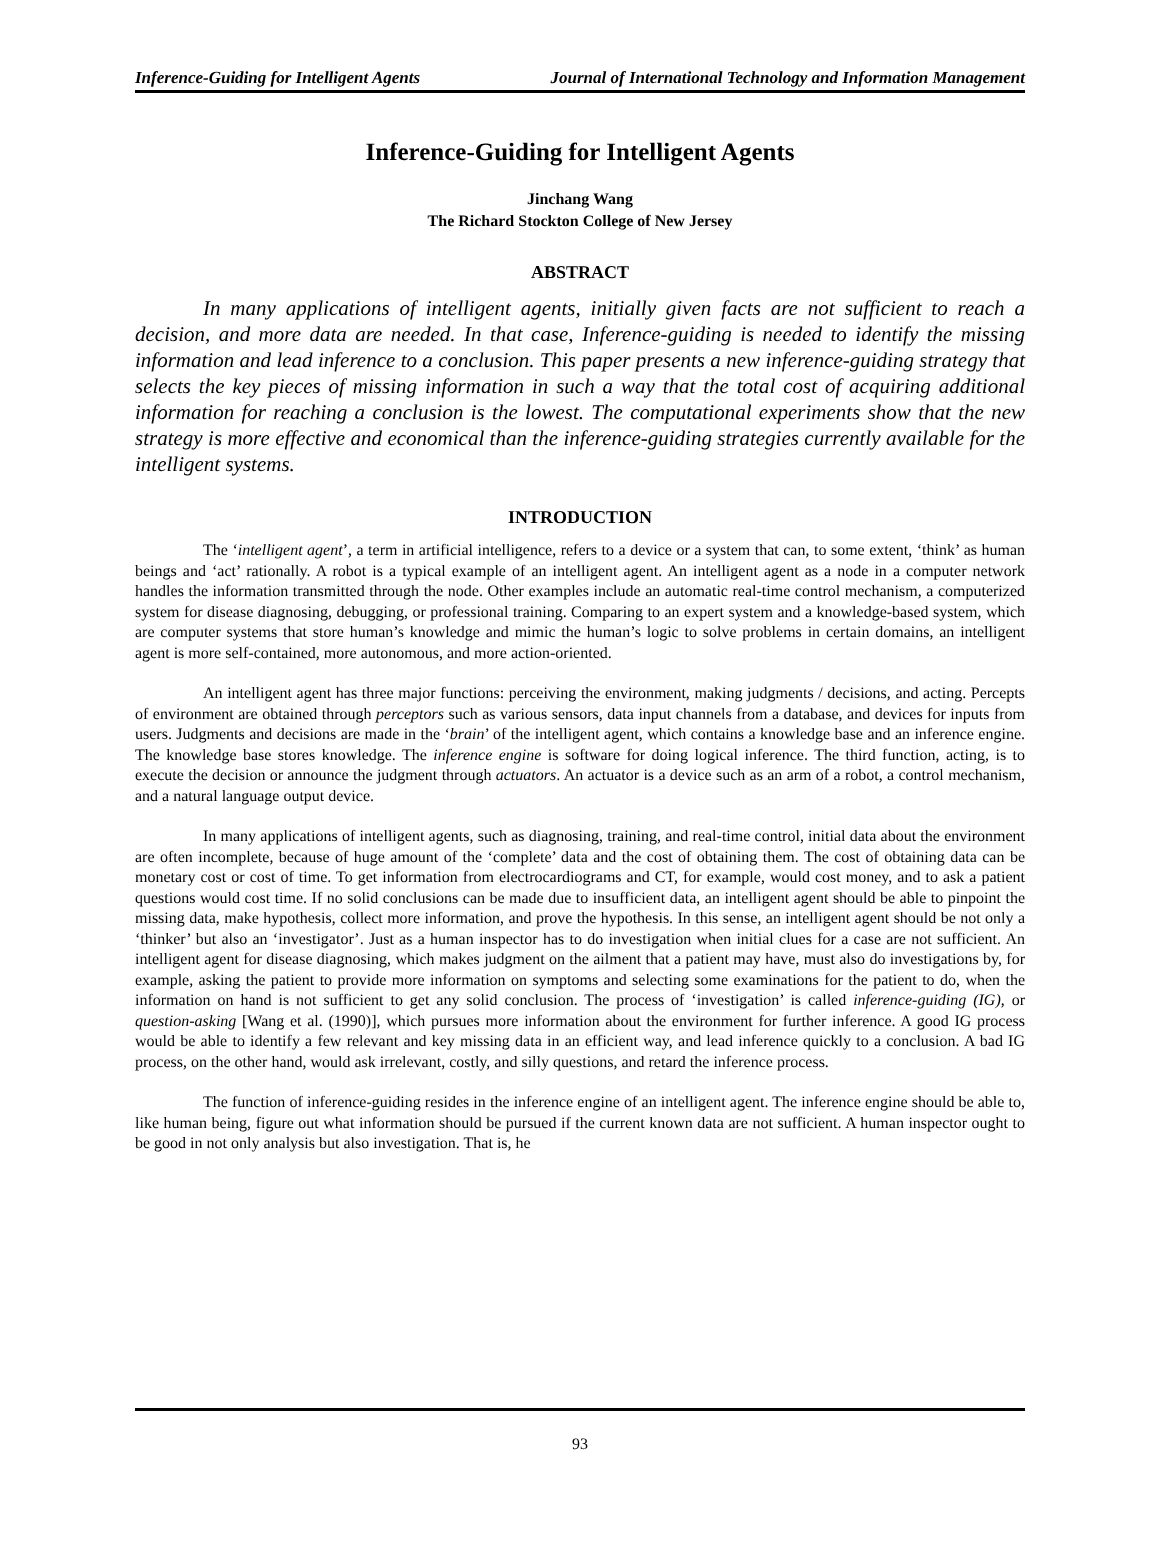Inference-Guiding for Intelligent Agents Journal of International Technology and Information Management
Inference-Guiding for Intelligent Agents
Jinchang Wang
The Richard Stockton College of New Jersey
ABSTRACT
In many applications of intelligent agents, initially given facts are not sufficient to reach a decision, and more data are needed. In that case, Inference-guiding is needed to identify the missing information and lead inference to a conclusion. This paper presents a new inference-guiding strategy that selects the key pieces of missing information in such a way that the total cost of acquiring additional information for reaching a conclusion is the lowest. The computational experiments show that the new strategy is more effective and economical than the inference-guiding strategies currently available for the intelligent systems.
INTRODUCTION
The ‘intelligent agent’, a term in artificial intelligence, refers to a device or a system that can, to some extent, ‘think’ as human beings and ‘act’ rationally. A robot is a typical example of an intelligent agent. An intelligent agent as a node in a computer network handles the information transmitted through the node. Other examples include an automatic real-time control mechanism, a computerized system for disease diagnosing, debugging, or professional training. Comparing to an expert system and a knowledge-based system, which are computer systems that store human’s knowledge and mimic the human’s logic to solve problems in certain domains, an intelligent agent is more self-contained, more autonomous, and more action-oriented.
An intelligent agent has three major functions: perceiving the environment, making judgments / decisions, and acting. Percepts of environment are obtained through perceptors such as various sensors, data input channels from a database, and devices for inputs from users. Judgments and decisions are made in the ‘brain’ of the intelligent agent, which contains a knowledge base and an inference engine. The knowledge base stores knowledge. The inference engine is software for doing logical inference. The third function, acting, is to execute the decision or announce the judgment through actuators. An actuator is a device such as an arm of a robot, a control mechanism, and a natural language output device.
In many applications of intelligent agents, such as diagnosing, training, and real-time control, initial data about the environment are often incomplete, because of huge amount of the ‘complete’ data and the cost of obtaining them. The cost of obtaining data can be monetary cost or cost of time. To get information from electrocardiograms and CT, for example, would cost money, and to ask a patient questions would cost time. If no solid conclusions can be made due to insufficient data, an intelligent agent should be able to pinpoint the missing data, make hypothesis, collect more information, and prove the hypothesis. In this sense, an intelligent agent should be not only a ‘thinker’ but also an ‘investigator’. Just as a human inspector has to do investigation when initial clues for a case are not sufficient. An intelligent agent for disease diagnosing, which makes judgment on the ailment that a patient may have, must also do investigations by, for example, asking the patient to provide more information on symptoms and selecting some examinations for the patient to do, when the information on hand is not sufficient to get any solid conclusion. The process of ‘investigation’ is called inference-guiding (IG), or question-asking [Wang et al. (1990)], which pursues more information about the environment for further inference. A good IG process would be able to identify a few relevant and key missing data in an efficient way, and lead inference quickly to a conclusion. A bad IG process, on the other hand, would ask irrelevant, costly, and silly questions, and retard the inference process.
The function of inference-guiding resides in the inference engine of an intelligent agent. The inference engine should be able to, like human being, figure out what information should be pursued if the current known data are not sufficient. A human inspector ought to be good in not only analysis but also investigation. That is, he
93